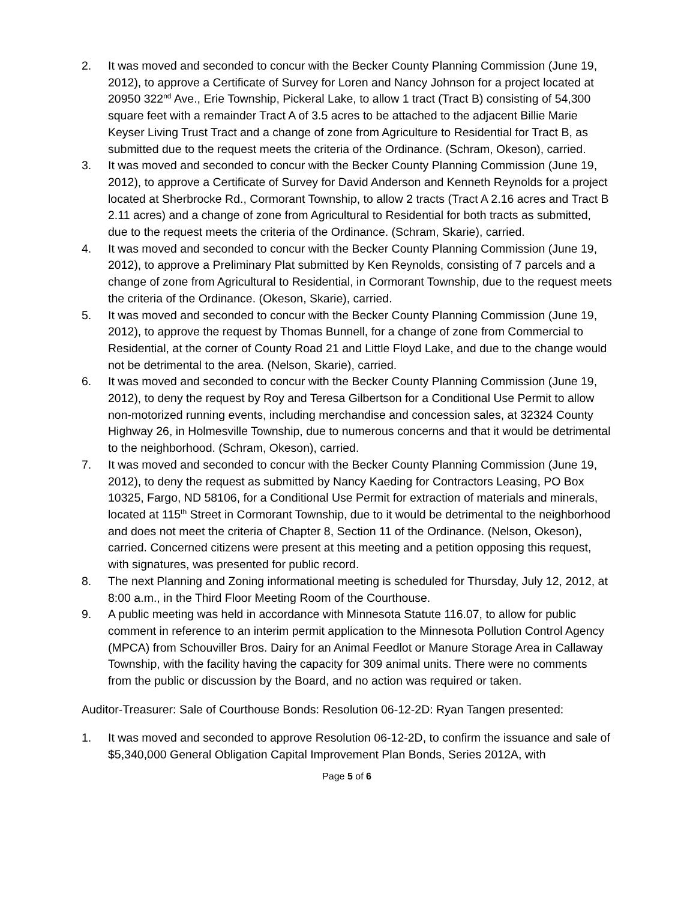2. It was moved and seconded to concur with the Becker County Planning Commission (June 19, 2012), to approve a Certificate of Survey for Loren and Nancy Johnson for a project located at 20950 322<sup>nd</sup> Ave., Erie Township, Pickeral Lake, to allow 1 tract (Tract B) consisting of 54,300 square feet with a remainder Tract A of 3.5 acres to be attached to the adjacent Billie Marie Keyser Living Trust Tract and a change of zone from Agriculture to Residential for Tract B, as submitted due to the request meets the criteria of the Ordinance. (Schram, Okeson), carried.
3. It was moved and seconded to concur with the Becker County Planning Commission (June 19, 2012), to approve a Certificate of Survey for David Anderson and Kenneth Reynolds for a project located at Sherbrocke Rd., Cormorant Township, to allow 2 tracts (Tract A 2.16 acres and Tract B 2.11 acres) and a change of zone from Agricultural to Residential for both tracts as submitted, due to the request meets the criteria of the Ordinance. (Schram, Skarie), carried.
4. It was moved and seconded to concur with the Becker County Planning Commission (June 19, 2012), to approve a Preliminary Plat submitted by Ken Reynolds, consisting of 7 parcels and a change of zone from Agricultural to Residential, in Cormorant Township, due to the request meets the criteria of the Ordinance. (Okeson, Skarie), carried.
5. It was moved and seconded to concur with the Becker County Planning Commission (June 19, 2012), to approve the request by Thomas Bunnell, for a change of zone from Commercial to Residential, at the corner of County Road 21 and Little Floyd Lake, and due to the change would not be detrimental to the area. (Nelson, Skarie), carried.
6. It was moved and seconded to concur with the Becker County Planning Commission (June 19, 2012), to deny the request by Roy and Teresa Gilbertson for a Conditional Use Permit to allow non-motorized running events, including merchandise and concession sales, at 32324 County Highway 26, in Holmesville Township, due to numerous concerns and that it would be detrimental to the neighborhood. (Schram, Okeson), carried.
7. It was moved and seconded to concur with the Becker County Planning Commission (June 19, 2012), to deny the request as submitted by Nancy Kaeding for Contractors Leasing, PO Box 10325, Fargo, ND 58106, for a Conditional Use Permit for extraction of materials and minerals, located at 115<sup>th</sup> Street in Cormorant Township, due to it would be detrimental to the neighborhood and does not meet the criteria of Chapter 8, Section 11 of the Ordinance. (Nelson, Okeson), carried. Concerned citizens were present at this meeting and a petition opposing this request, with signatures, was presented for public record.
8. The next Planning and Zoning informational meeting is scheduled for Thursday, July 12, 2012, at 8:00 a.m., in the Third Floor Meeting Room of the Courthouse.
9. A public meeting was held in accordance with Minnesota Statute 116.07, to allow for public comment in reference to an interim permit application to the Minnesota Pollution Control Agency (MPCA) from Schouviller Bros. Dairy for an Animal Feedlot or Manure Storage Area in Callaway Township, with the facility having the capacity for 309 animal units. There were no comments from the public or discussion by the Board, and no action was required or taken.
Auditor-Treasurer: Sale of Courthouse Bonds: Resolution 06-12-2D: Ryan Tangen presented:
1. It was moved and seconded to approve Resolution 06-12-2D, to confirm the issuance and sale of $5,340,000 General Obligation Capital Improvement Plan Bonds, Series 2012A, with
Page 5 of 6